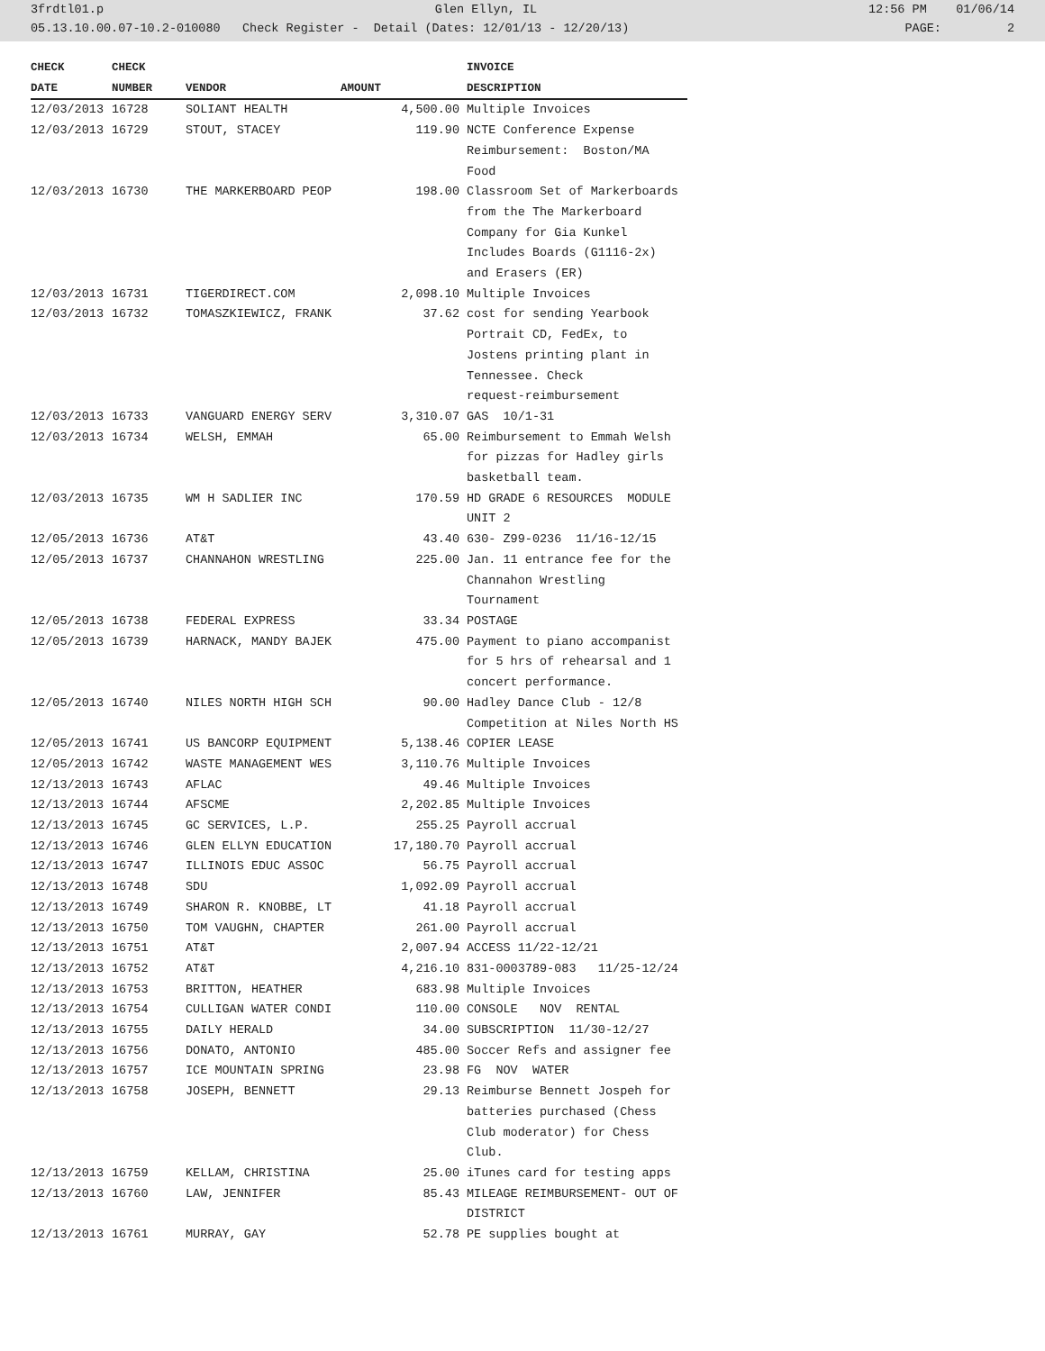3frdtl01.p Glen Ellyn, IL 12:56 PM 01/06/14
05.13.10.00.07-10.2-010080 Check Register - Detail (Dates: 12/01/13 - 12/20/13) PAGE: 2
| CHECK | CHECK | | | INVOICE |
| --- | --- | --- | --- | --- |
| DATE | NUMBER | VENDOR | AMOUNT | DESCRIPTION |
| 12/03/2013 | 16728 | SOLIANT HEALTH | 4,500.00 | Multiple Invoices |
| 12/03/2013 | 16729 | STOUT, STACEY | 119.90 | NCTE Conference Expense Reimbursement: Boston/MA Food |
| 12/03/2013 | 16730 | THE MARKERBOARD PEOP | 198.00 | Classroom Set of Markerboards from the The Markerboard Company for Gia Kunkel Includes Boards (G1116-2x) and Erasers (ER) |
| 12/03/2013 | 16731 | TIGERDIRECT.COM | 2,098.10 | Multiple Invoices |
| 12/03/2013 | 16732 | TOMASZKIEWICZ, FRANK | 37.62 | cost for sending Yearbook Portrait CD, FedEx, to Jostens printing plant in Tennessee. Check request-reimbursement |
| 12/03/2013 | 16733 | VANGUARD ENERGY SERV | 3,310.07 | GAS 10/1-31 |
| 12/03/2013 | 16734 | WELSH, EMMAH | 65.00 | Reimbursement to Emmah Welsh for pizzas for Hadley girls basketball team. |
| 12/03/2013 | 16735 | WM H SADLIER INC | 170.59 | HD GRADE 6 RESOURCES MODULE UNIT 2 |
| 12/05/2013 | 16736 | AT&T | 43.40 | 630- Z99-0236 11/16-12/15 |
| 12/05/2013 | 16737 | CHANNAHON WRESTLING | 225.00 | Jan. 11 entrance fee for the Channahon Wrestling Tournament |
| 12/05/2013 | 16738 | FEDERAL EXPRESS | 33.34 | POSTAGE |
| 12/05/2013 | 16739 | HARNACK, MANDY BAJEK | 475.00 | Payment to piano accompanist for 5 hrs of rehearsal and 1 concert performance. |
| 12/05/2013 | 16740 | NILES NORTH HIGH SCH | 90.00 | Hadley Dance Club - 12/8 Competition at Niles North HS |
| 12/05/2013 | 16741 | US BANCORP EQUIPMENT | 5,138.46 | COPIER LEASE |
| 12/05/2013 | 16742 | WASTE MANAGEMENT WES | 3,110.76 | Multiple Invoices |
| 12/13/2013 | 16743 | AFLAC | 49.46 | Multiple Invoices |
| 12/13/2013 | 16744 | AFSCME | 2,202.85 | Multiple Invoices |
| 12/13/2013 | 16745 | GC SERVICES, L.P. | 255.25 | Payroll accrual |
| 12/13/2013 | 16746 | GLEN ELLYN EDUCATION | 17,180.70 | Payroll accrual |
| 12/13/2013 | 16747 | ILLINOIS EDUC ASSOC | 56.75 | Payroll accrual |
| 12/13/2013 | 16748 | SDU | 1,092.09 | Payroll accrual |
| 12/13/2013 | 16749 | SHARON R. KNOBBE, LT | 41.18 | Payroll accrual |
| 12/13/2013 | 16750 | TOM VAUGHN, CHAPTER | 261.00 | Payroll accrual |
| 12/13/2013 | 16751 | AT&T | 2,007.94 | ACCESS 11/22-12/21 |
| 12/13/2013 | 16752 | AT&T | 4,216.10 | 831-0003789-083 11/25-12/24 |
| 12/13/2013 | 16753 | BRITTON, HEATHER | 683.98 | Multiple Invoices |
| 12/13/2013 | 16754 | CULLIGAN WATER CONDI | 110.00 | CONSOLE NOV RENTAL |
| 12/13/2013 | 16755 | DAILY HERALD | 34.00 | SUBSCRIPTION 11/30-12/27 |
| 12/13/2013 | 16756 | DONATO, ANTONIO | 485.00 | Soccer Refs and assigner fee |
| 12/13/2013 | 16757 | ICE MOUNTAIN SPRING | 23.98 | FG NOV WATER |
| 12/13/2013 | 16758 | JOSEPH, BENNETT | 29.13 | Reimburse Bennett Jospeh for batteries purchased (Chess Club moderator) for Chess Club. |
| 12/13/2013 | 16759 | KELLAM, CHRISTINA | 25.00 | iTunes card for testing apps |
| 12/13/2013 | 16760 | LAW, JENNIFER | 85.43 | MILEAGE REIMBURSEMENT- OUT OF DISTRICT |
| 12/13/2013 | 16761 | MURRAY, GAY | 52.78 | PE supplies bought at |